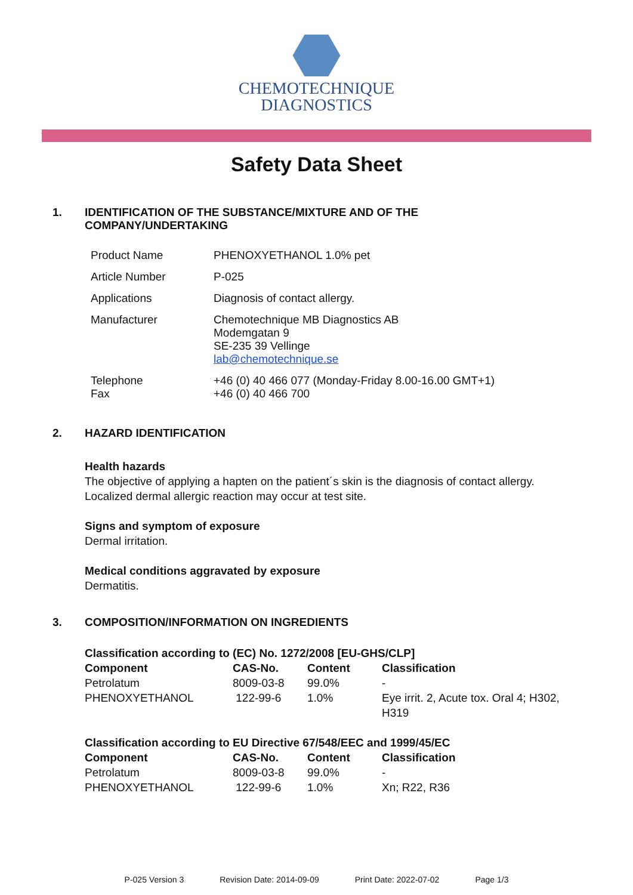CHEMOTECHNIQUE
DIAGNOSTICS
Safety Data Sheet
1. IDENTIFICATION OF THE SUBSTANCE/MIXTURE AND OF THE
COMPANY/UNDERTAKING
| Product Name | PHENOXYETHANOL 1.0% pet |
| Article Number | P-025 |
| Applications | Diagnosis of contact allergy. |
| Manufacturer | Chemotechnique MB Diagnostics AB Modemgatan 9 SE-235 39 Vellinge lab@chemotechnique.se |
| Telephone Fax | +46 (0) 40 466 077 (Monday-Friday 8.00-16.00 GMT+1) +46 (0) 40 466 700 |
2. HAZARD IDENTIFICATION
Health hazards
The objective of applying a hapten on the patient´s skin is the diagnosis of contact allergy.
Localized dermal allergic reaction may occur at test site.
Signs and symptom of exposure
Dermal irritation.
Medical conditions aggravated by exposure
Dermatitis.
3. COMPOSITION/INFORMATION ON INGREDIENTS
Classification according to (EC) No. 1272/2008 [EU-GHS/CLP]
| Component | CAS-No. | Content | Classification |
| --- | --- | --- | --- |
| Petrolatum | 8009-03-8 | 99.0% | - |
| PHENOXYETHANOL | 122-99-6 | 1.0% | Eye irrit. 2, Acute tox. Oral 4; H302, H319 |
Classification according to EU Directive 67/548/EEC and 1999/45/EC
| Component | CAS-No. | Content | Classification |
| --- | --- | --- | --- |
| Petrolatum | 8009-03-8 | 99.0% | - |
| PHENOXYETHANOL | 122-99-6 | 1.0% | Xn; R22, R36 |
P-025 Version 3 Revision Date: 2014-09-09 Print Date: 2022-07-02 Page 1/3